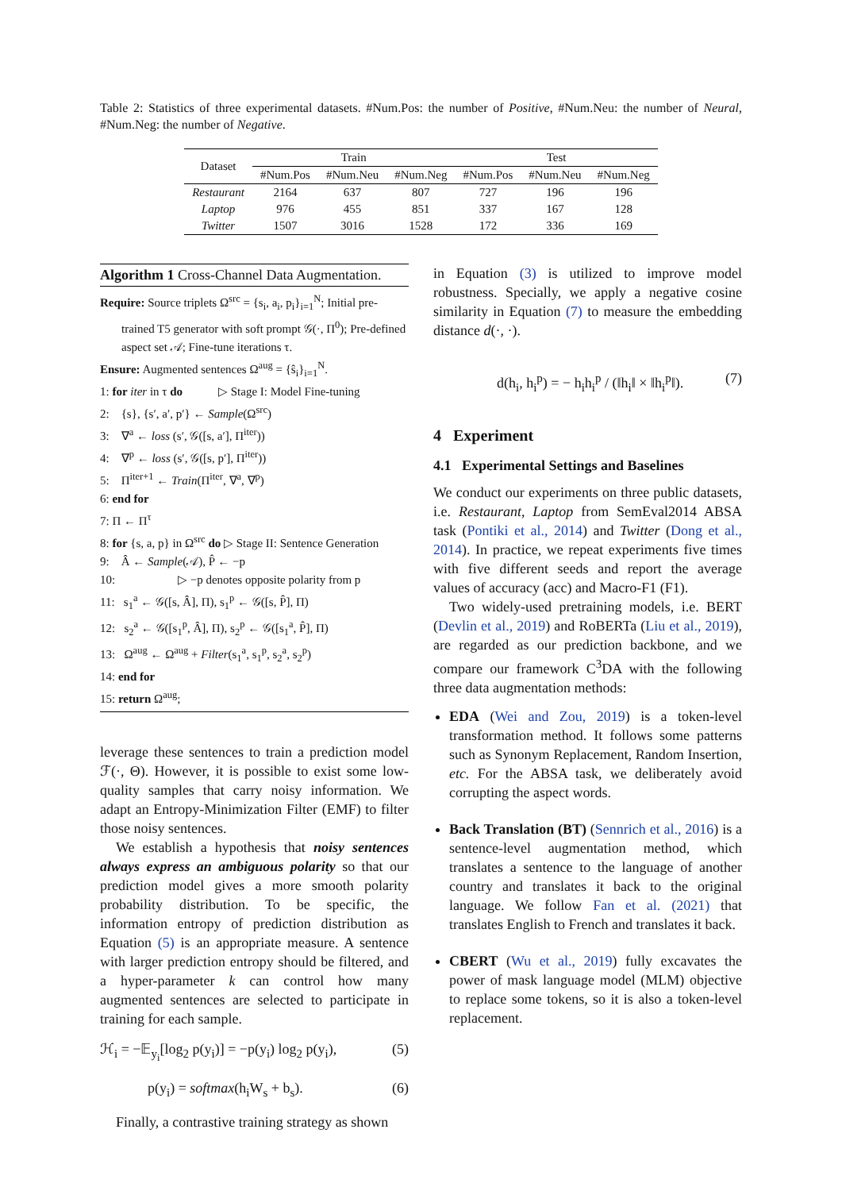Table 2: Statistics of three experimental datasets. #Num.Pos: the number of Positive, #Num.Neu: the number of Neural, #Num.Neg: the number of Negative.
| Dataset | Train | | | Test | | |
| --- | --- | --- | --- | --- | --- | --- |
| | #Num.Pos | #Num.Neu | #Num.Neg | #Num.Pos | #Num.Neu | #Num.Neg |
| Restaurant | 2164 | 637 | 807 | 727 | 196 | 196 |
| Laptop | 976 | 455 | 851 | 337 | 167 | 128 |
| Twitter | 1507 | 3016 | 1528 | 172 | 336 | 169 |
Algorithm 1 Cross-Channel Data Augmentation.
Require: Source triplets Ω<sup>src</sup> = {s<sub>i</sub>, a<sub>i</sub>, p<sub>i</sub>}<sub>i=1</sub><sup>N</sup>; Initial pre-trained T5 generator with soft prompt 𝒢(·, Π<sup>0</sup>); Pre-defined aspect set 𝒜; Fine-tune iterations τ.
Ensure: Augmented sentences Ω<sup>aug</sup> = {ŝ<sub>i</sub>}<sub>i=1</sub><sup>N</sup>.
1: for iter in τ do ▷ Stage I: Model Fine-tuning
2: {s}, {s′, a′, p′} ← Sample(Ω<sup>src</sup>)
3: ∇<sup>a</sup> ← loss (s′, 𝒢([s, a′], Π<sup>iter</sup>))
4: ∇<sup>p</sup> ← loss (s′, 𝒢([s, p′], Π<sup>iter</sup>))
5: Π<sup>iter+1</sup> ← Train(Π<sup>iter</sup>, ∇<sup>a</sup>, ∇<sup>p</sup>)
6: end for
7: Π ← Π<sup>τ</sup>
8: for {s, a, p} in Ω<sup>src</sup> do ▷ Stage II: Sentence Generation
9: Â ← Sample(𝒜), P̂ ← −p
10: ▷ −p denotes opposite polarity from p
11: s<sub>1</sub><sup>a</sup> ← 𝒢([s, Â], Π), s<sub>1</sub><sup>p</sup> ← 𝒢([s, P̂], Π)
12: s<sub>2</sub><sup>a</sup> ← 𝒢([s<sub>1</sub><sup>p</sup>, Â], Π), s<sub>2</sub><sup>p</sup> ← 𝒢([s<sub>1</sub><sup>a</sup>, P̂], Π)
13: Ω<sup>aug</sup> ← Ω<sup>aug</sup> + Filter(s<sub>1</sub><sup>a</sup>, s<sub>1</sub><sup>p</sup>, s<sub>2</sub><sup>a</sup>, s<sub>2</sub><sup>p</sup>)
14: end for
15: return Ω<sup>aug</sup>;
leverage these sentences to train a prediction model ℱ(·, Θ). However, it is possible to exist some low-quality samples that carry noisy information. We adapt an Entropy-Minimization Filter (EMF) to filter those noisy sentences.
We establish a hypothesis that noisy sentences always express an ambiguous polarity so that our prediction model gives a more smooth polarity probability distribution. To be specific, the information entropy of prediction distribution as Equation (5) is an appropriate measure. A sentence with larger prediction entropy should be filtered, and a hyper-parameter k can control how many augmented sentences are selected to participate in training for each sample.
ℋ<sub>i</sub> = −𝔼<sub>y<sub>i</sub></sub>[log<sub>2</sub> p(y<sub>i</sub>)] = −p(y<sub>i</sub>) log<sub>2</sub> p(y<sub>i</sub>), (5)
p(y<sub>i</sub>) = softmax(h<sub>i</sub>W<sub>s</sub> + b<sub>s</sub>). (6)
Finally, a contrastive training strategy as shown
in Equation (3) is utilized to improve model robustness. Specially, we apply a negative cosine similarity in Equation (7) to measure the embedding distance d(·, ·).
d(h<sub>i</sub>, h<sub>i</sub><sup>p</sup>) = − h<sub>i</sub>h<sub>i</sub><sup>p</sup> / (‖h<sub>i</sub>‖ × ‖h<sub>i</sub><sup>p</sup>‖). (7)
4 Experiment
4.1 Experimental Settings and Baselines
We conduct our experiments on three public datasets, i.e. Restaurant, Laptop from SemEval2014 ABSA task (Pontiki et al., 2014) and Twitter (Dong et al., 2014). In practice, we repeat experiments five times with five different seeds and report the average values of accuracy (acc) and Macro-F1 (F1).
Two widely-used pretraining models, i.e. BERT (Devlin et al., 2019) and RoBERTa (Liu et al., 2019), are regarded as our prediction backbone, and we compare our framework C<sup>3</sup>DA with the following three data augmentation methods:
EDA (Wei and Zou, 2019) is a token-level transformation method. It follows some patterns such as Synonym Replacement, Random Insertion, etc. For the ABSA task, we deliberately avoid corrupting the aspect words.
Back Translation (BT) (Sennrich et al., 2016) is a sentence-level augmentation method, which translates a sentence to the language of another country and translates it back to the original language. We follow Fan et al. (2021) that translates English to French and translates it back.
CBERT (Wu et al., 2019) fully excavates the power of mask language model (MLM) objective to replace some tokens, so it is also a token-level replacement.